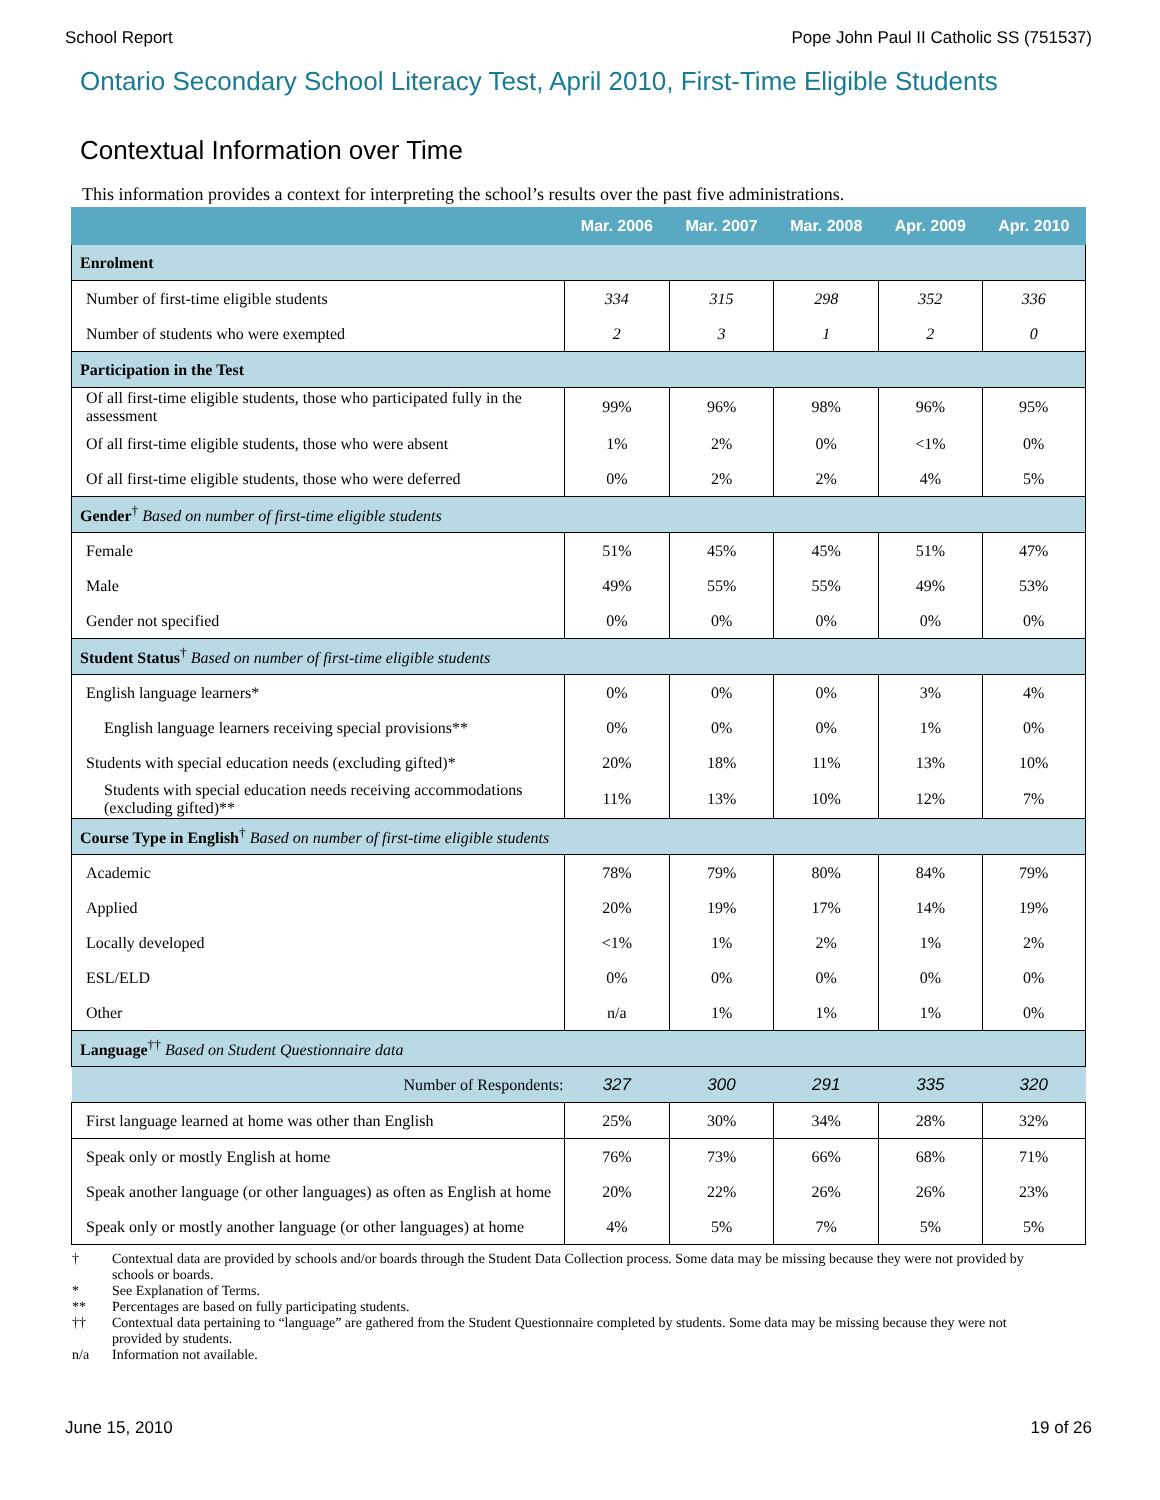School Report Pope John Paul II Catholic SS (751537)
Ontario Secondary School Literacy Test, April 2010, First-Time Eligible Students
Contextual Information over Time
This information provides a context for interpreting the school’s results over the past five administrations.
| | Mar. 2006 | Mar. 2007 | Mar. 2008 | Apr. 2009 | Apr. 2010 |
| --- | --- | --- | --- | --- | --- |
| Enrolment | | | | | |
| Number of first-time eligible students | 334 | 315 | 298 | 352 | 336 |
| Number of students who were exempted | 2 | 3 | 1 | 2 | 0 |
| Participation in the Test | | | | | |
| Of all first-time eligible students, those who participated fully in the assessment | 99% | 96% | 98% | 96% | 95% |
| Of all first-time eligible students, those who were absent | 1% | 2% | 0% | <1% | 0% |
| Of all first-time eligible students, those who were deferred | 0% | 2% | 2% | 4% | 5% |
| Gender<sup>†</sup> Based on number of first-time eligible students | | | | | |
| Female | 51% | 45% | 45% | 51% | 47% |
| Male | 49% | 55% | 55% | 49% | 53% |
| Gender not specified | 0% | 0% | 0% | 0% | 0% |
| Student Status<sup>†</sup> Based on number of first-time eligible students | | | | | |
| English language learners* | 0% | 0% | 0% | 3% | 4% |
| English language learners receiving special provisions** | 0% | 0% | 0% | 1% | 0% |
| Students with special education needs (excluding gifted)* | 20% | 18% | 11% | 13% | 10% |
| Students with special education needs receiving accommodations (excluding gifted)** | 11% | 13% | 10% | 12% | 7% |
| Course Type in English<sup>†</sup> Based on number of first-time eligible students | | | | | |
| Academic | 78% | 79% | 80% | 84% | 79% |
| Applied | 20% | 19% | 17% | 14% | 19% |
| Locally developed | <1% | 1% | 2% | 1% | 2% |
| ESL/ELD | 0% | 0% | 0% | 0% | 0% |
| Other | n/a | 1% | 1% | 1% | 0% |
| Language<sup>††</sup> Based on Student Questionnaire data | | | | | |
| Number of Respondents: | 327 | 300 | 291 | 335 | 320 |
| First language learned at home was other than English | 25% | 30% | 34% | 28% | 32% |
| Speak only or mostly English at home | 76% | 73% | 66% | 68% | 71% |
| Speak another language (or other languages) as often as English at home | 20% | 22% | 26% | 26% | 23% |
| Speak only or mostly another language (or other languages) at home | 4% | 5% | 7% | 5% | 5% |
† Contextual data are provided by schools and/or boards through the Student Data Collection process. Some data may be missing because they were not provided by schools or boards.
* See Explanation of Terms.
** Percentages are based on fully participating students.
†† Contextual data pertaining to “language” are gathered from the Student Questionnaire completed by students. Some data may be missing because they were not provided by students.
n/a Information not available.
June 15, 2010 19 of 26